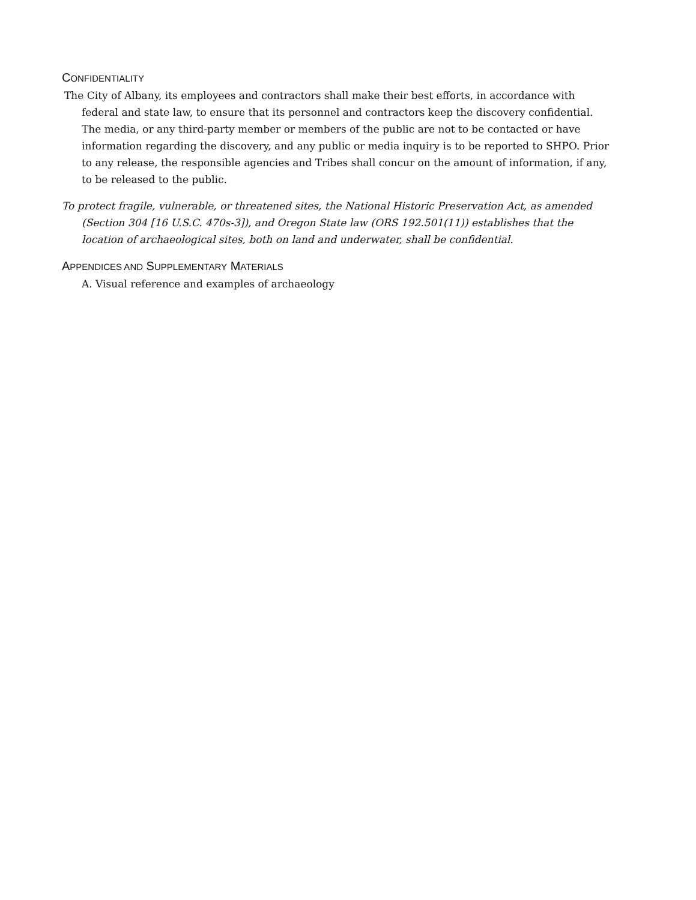CONFIDENTIALITY
The City of Albany, its employees and contractors shall make their best efforts, in accordance with federal and state law, to ensure that its personnel and contractors keep the discovery confidential. The media, or any third-party member or members of the public are not to be contacted or have information regarding the discovery, and any public or media inquiry is to be reported to SHPO. Prior to any release, the responsible agencies and Tribes shall concur on the amount of information, if any, to be released to the public.
To protect fragile, vulnerable, or threatened sites, the National Historic Preservation Act, as amended (Section 304 [16 U.S.C. 470s-3]), and Oregon State law (ORS 192.501(11)) establishes that the location of archaeological sites, both on land and underwater, shall be confidential.
APPENDICES AND SUPPLEMENTARY MATERIALS
A. Visual reference and examples of archaeology